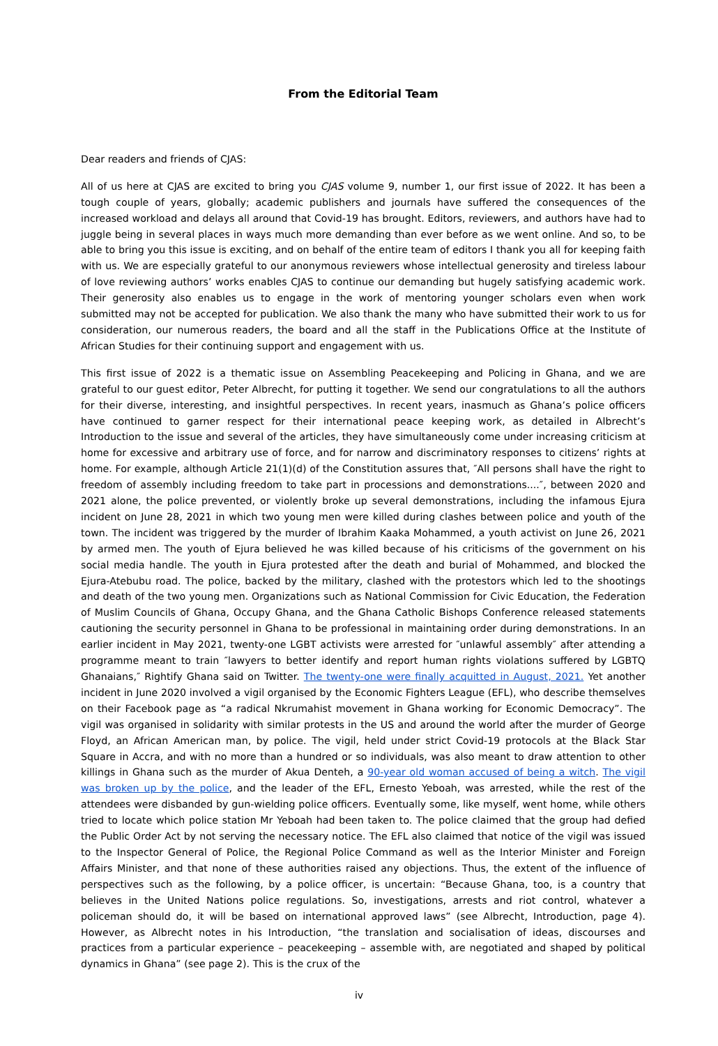From the Editorial Team
Dear readers and friends of CJAS:
All of us here at CJAS are excited to bring you CJAS volume 9, number 1, our first issue of 2022. It has been a tough couple of years, globally; academic publishers and journals have suffered the consequences of the increased workload and delays all around that Covid-19 has brought. Editors, reviewers, and authors have had to juggle being in several places in ways much more demanding than ever before as we went online. And so, to be able to bring you this issue is exciting, and on behalf of the entire team of editors I thank you all for keeping faith with us. We are especially grateful to our anonymous reviewers whose intellectual generosity and tireless labour of love reviewing authors’ works enables CJAS to continue our demanding but hugely satisfying academic work. Their generosity also enables us to engage in the work of mentoring younger scholars even when work submitted may not be accepted for publication. We also thank the many who have submitted their work to us for consideration, our numerous readers, the board and all the staff in the Publications Office at the Institute of African Studies for their continuing support and engagement with us.
This first issue of 2022 is a thematic issue on Assembling Peacekeeping and Policing in Ghana, and we are grateful to our guest editor, Peter Albrecht, for putting it together. We send our congratulations to all the authors for their diverse, interesting, and insightful perspectives. In recent years, inasmuch as Ghana’s police officers have continued to garner respect for their international peace keeping work, as detailed in Albrecht’s Introduction to the issue and several of the articles, they have simultaneously come under increasing criticism at home for excessive and arbitrary use of force, and for narrow and discriminatory responses to citizens’ rights at home. For example, although Article 21(1)(d) of the Constitution assures that, ″All persons shall have the right to freedom of assembly including freedom to take part in processions and demonstrations....″, between 2020 and 2021 alone, the police prevented, or violently broke up several demonstrations, including the infamous Ejura incident on June 28, 2021 in which two young men were killed during clashes between police and youth of the town. The incident was triggered by the murder of Ibrahim Kaaka Mohammed, a youth activist on June 26, 2021 by armed men. The youth of Ejura believed he was killed because of his criticisms of the government on his social media handle. The youth in Ejura protested after the death and burial of Mohammed, and blocked the Ejura-Atebubu road. The police, backed by the military, clashed with the protestors which led to the shootings and death of the two young men. Organizations such as National Commission for Civic Education, the Federation of Muslim Councils of Ghana, Occupy Ghana, and the Ghana Catholic Bishops Conference released statements cautioning the security personnel in Ghana to be professional in maintaining order during demonstrations. In an earlier incident in May 2021, twenty-one LGBT activists were arrested for ″unlawful assembly″ after attending a programme meant to train ″lawyers to better identify and report human rights violations suffered by LGBTQ Ghanaians,″ Rightify Ghana said on Twitter. The twenty-one were finally acquitted in August, 2021. Yet another incident in June 2020 involved a vigil organised by the Economic Fighters League (EFL), who describe themselves on their Facebook page as “a radical Nkrumahist movement in Ghana working for Economic Democracy”. The vigil was organised in solidarity with similar protests in the US and around the world after the murder of George Floyd, an African American man, by police. The vigil, held under strict Covid-19 protocols at the Black Star Square in Accra, and with no more than a hundred or so individuals, was also meant to draw attention to other killings in Ghana such as the murder of Akua Denteh, a 90-year old woman accused of being a witch. The vigil was broken up by the police, and the leader of the EFL, Ernesto Yeboah, was arrested, while the rest of the attendees were disbanded by gun-wielding police officers. Eventually some, like myself, went home, while others tried to locate which police station Mr Yeboah had been taken to. The police claimed that the group had defied the Public Order Act by not serving the necessary notice. The EFL also claimed that notice of the vigil was issued to the Inspector General of Police, the Regional Police Command as well as the Interior Minister and Foreign Affairs Minister, and that none of these authorities raised any objections. Thus, the extent of the influence of perspectives such as the following, by a police officer, is uncertain: “Because Ghana, too, is a country that believes in the United Nations police regulations. So, investigations, arrests and riot control, whatever a policeman should do, it will be based on international approved laws” (see Albrecht, Introduction, page 4). However, as Albrecht notes in his Introduction, “the translation and socialisation of ideas, discourses and practices from a particular experience – peacekeeping – assemble with, are negotiated and shaped by political dynamics in Ghana” (see page 2). This is the crux of the
iv